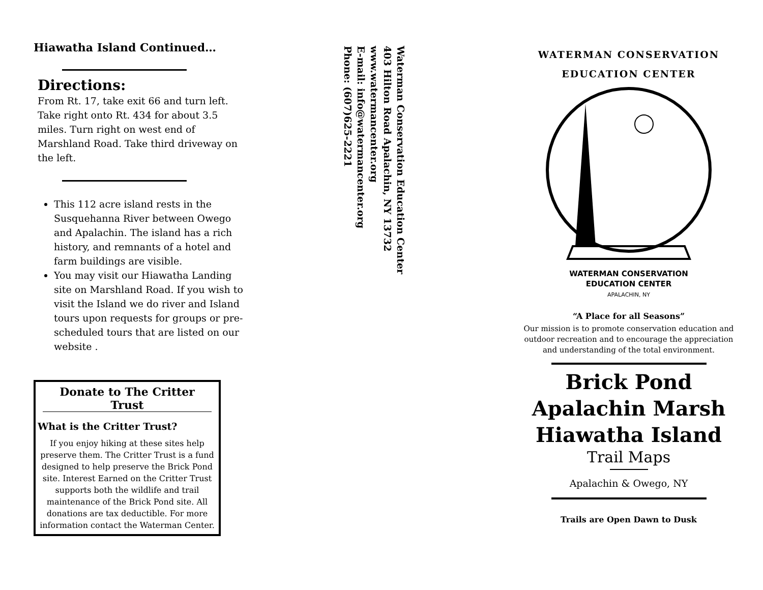Hiawatha Island Continued…
Directions:
From Rt. 17, take exit 66 and turn left. Take right onto Rt. 434 for about 3.5 miles. Turn right on west end of Marshland Road. Take third driveway on the left.
This 112 acre island rests in the Susquehanna River between Owego and Apalachin. The island has a rich history, and remnants of a hotel and farm buildings are visible.
You may visit our Hiawatha Landing site on Marshland Road. If you wish to visit the Island we do river and Island tours upon requests for groups or pre-scheduled tours that are listed on our website .
Donate to The Critter Trust
What is the Critter Trust?
If you enjoy hiking at these sites help preserve them. The Critter Trust is a fund designed to help preserve the Brick Pond site. Interest Earned on the Critter Trust supports both the wildlife and trail maintenance of the Brick Pond site. All donations are tax deductible. For more information contact the Waterman Center.
Waterman Conservation Education Center
403 Hilton Road Apalachin, NY 13732
www.watermancenter.org
E-mail: info@watermancenter.org
Phone: (607)625-2221
WATERMAN CONSERVATION
EDUCATION CENTER
WATERMAN CONSERVATION
EDUCATION CENTER
APALACHIN, NY
“A Place for all Seasons”
Our mission is to promote conservation education and outdoor recreation and to encourage the appreciation and understanding of the total environment.
Brick Pond
Apalachin Marsh
Hiawatha Island
Trail Maps
Apalachin & Owego, NY
Trails are Open Dawn to Dusk